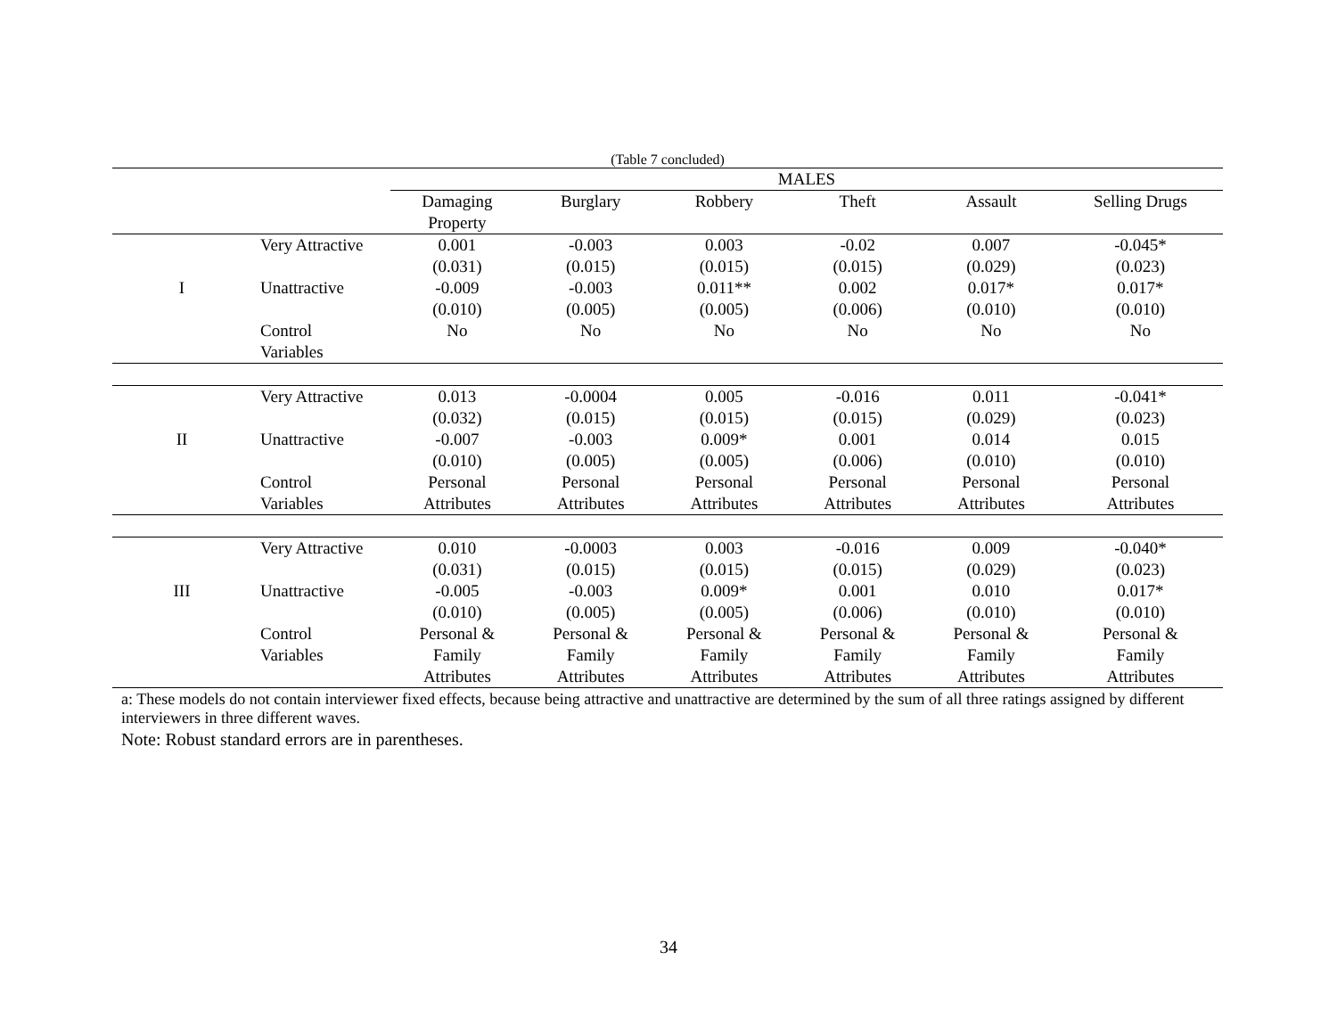(Table 7 concluded)
| | | MALES | | | | | |
| --- | --- | --- | --- | --- | --- | --- | --- |
| | | Damaging Property | Burglary | Robbery | Theft | Assault | Selling Drugs |
| | Very Attractive | 0.001 | -0.003 | 0.003 | -0.02 | 0.007 | -0.045* |
| | | (0.031) | (0.015) | (0.015) | (0.015) | (0.029) | (0.023) |
| I | Unattractive | -0.009 | -0.003 | 0.011** | 0.002 | 0.017* | 0.017* |
| | | (0.010) | (0.005) | (0.005) | (0.006) | (0.010) | (0.010) |
| | Control Variables | No | No | No | No | No | No |
| | Very Attractive | 0.013 | -0.0004 | 0.005 | -0.016 | 0.011 | -0.041* |
| | | (0.032) | (0.015) | (0.015) | (0.015) | (0.029) | (0.023) |
| II | Unattractive | -0.007 | -0.003 | 0.009* | 0.001 | 0.014 | 0.015 |
| | | (0.010) | (0.005) | (0.005) | (0.006) | (0.010) | (0.010) |
| | Control Variables | Personal Attributes | Personal Attributes | Personal Attributes | Personal Attributes | Personal Attributes | Personal Attributes |
| | Very Attractive | 0.010 | -0.0003 | 0.003 | -0.016 | 0.009 | -0.040* |
| | | (0.031) | (0.015) | (0.015) | (0.015) | (0.029) | (0.023) |
| III | Unattractive | -0.005 | -0.003 | 0.009* | 0.001 | 0.010 | 0.017* |
| | | (0.010) | (0.005) | (0.005) | (0.006) | (0.010) | (0.010) |
| | Control Variables | Personal & Family Attributes | Personal & Family Attributes | Personal & Family Attributes | Personal & Family Attributes | Personal & Family Attributes | Personal & Family Attributes |
a: These models do not contain interviewer fixed effects, because being attractive and unattractive are determined by the sum of all three ratings assigned by different interviewers in three different waves.
Note: Robust standard errors are in parentheses.
34